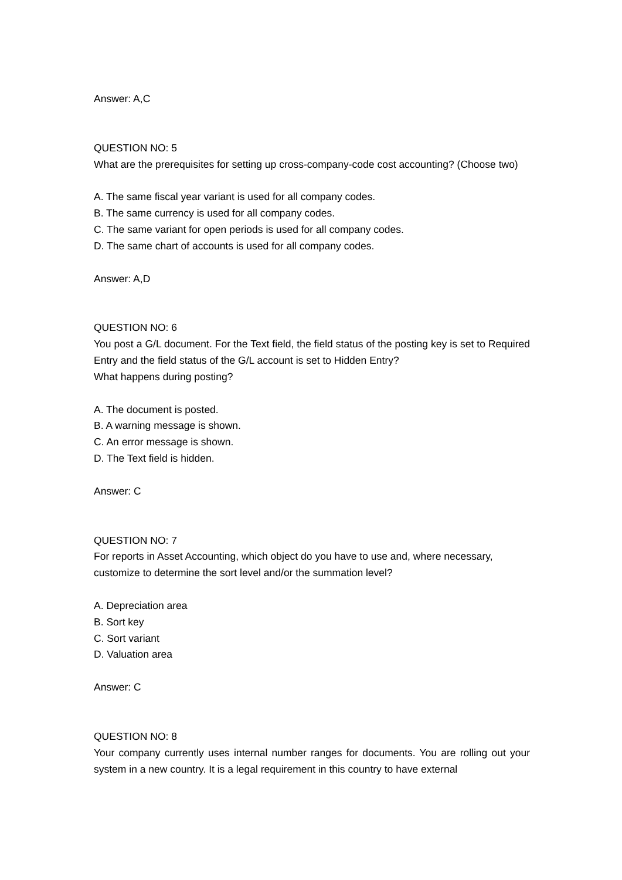Answer: A,C
QUESTION NO: 5
What are the prerequisites for setting up cross-company-code cost accounting? (Choose two)
A. The same fiscal year variant is used for all company codes.
B. The same currency is used for all company codes.
C. The same variant for open periods is used for all company codes.
D. The same chart of accounts is used for all company codes.
Answer: A,D
QUESTION NO: 6
You post a G/L document. For the Text field, the field status of the posting key is set to Required Entry and the field status of the G/L account is set to Hidden Entry?
What happens during posting?
A. The document is posted.
B. A warning message is shown.
C. An error message is shown.
D. The Text field is hidden.
Answer: C
QUESTION NO: 7
For reports in Asset Accounting, which object do you have to use and, where necessary, customize to determine the sort level and/or the summation level?
A. Depreciation area
B. Sort key
C. Sort variant
D. Valuation area
Answer: C
QUESTION NO: 8
Your company currently uses internal number ranges for documents. You are rolling out your system in a new country. It is a legal requirement in this country to have external